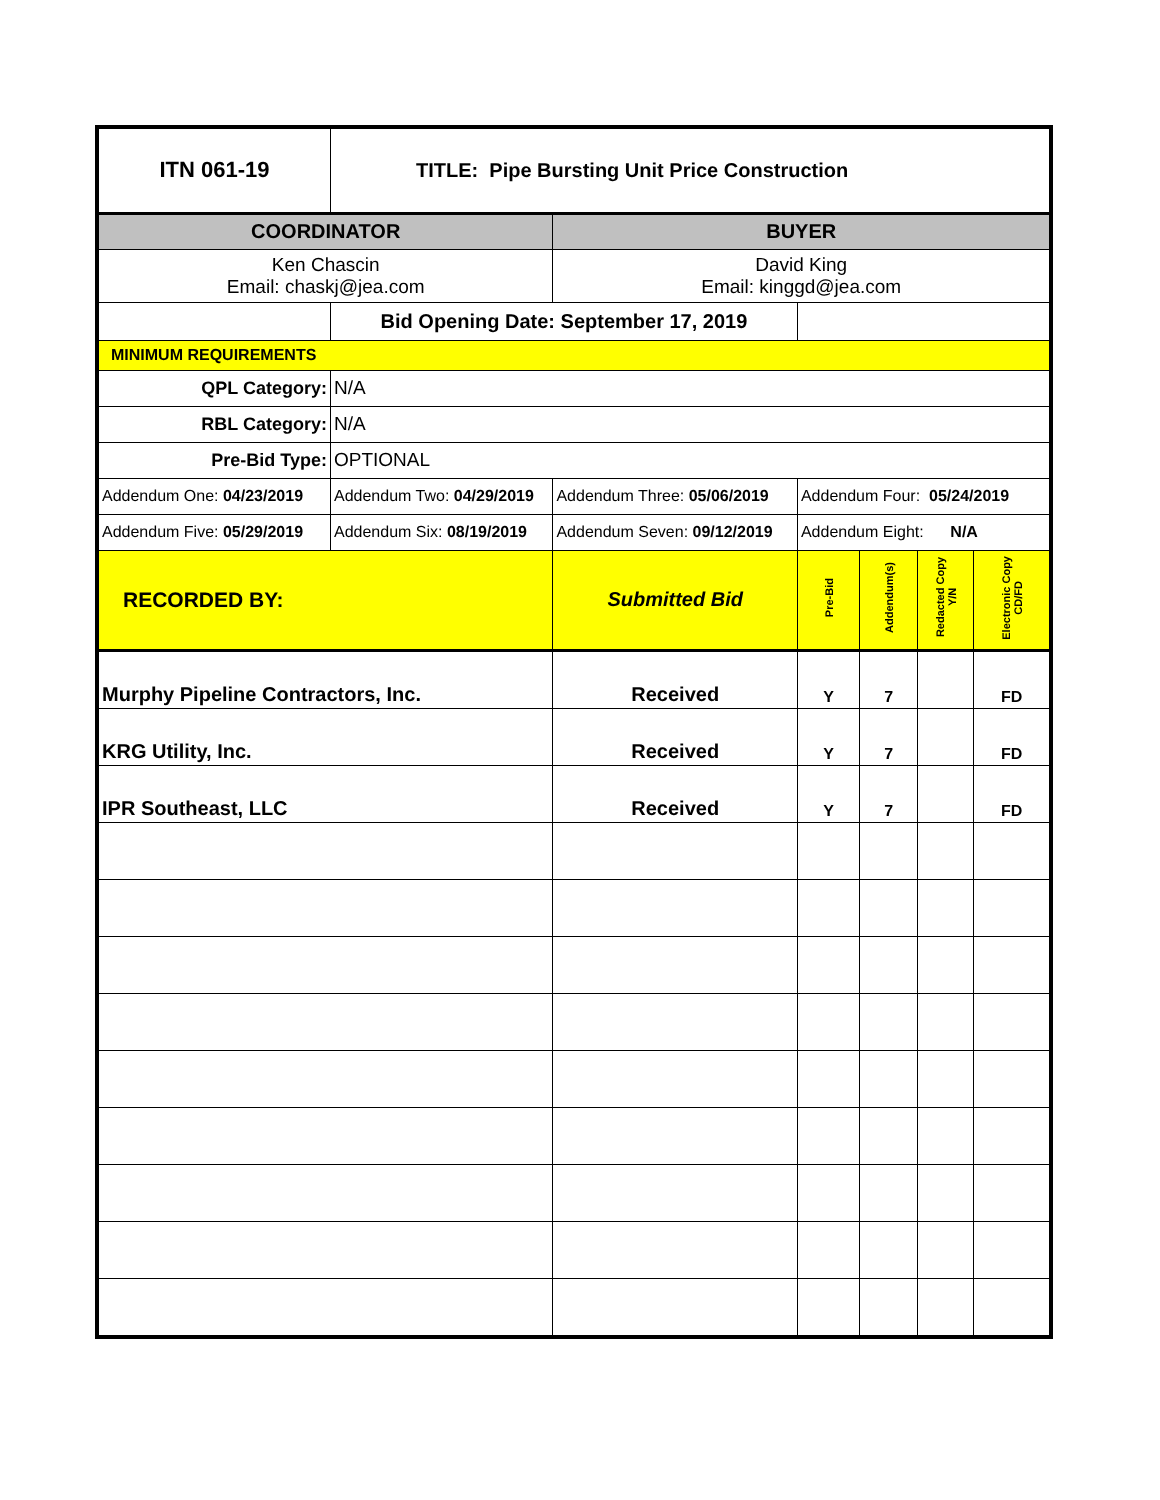| ITN 061-19 | TITLE: Pipe Bursting Unit Price Construction | | | | | |
| COORDINATOR | | BUYER | | | | |
| Ken Chascin Email: chaskj@jea.com | | David King Email: kinggd@jea.com | | | | |
| | Bid Opening Date: September 17, 2019 | | | | | |
| MINIMUM REQUIREMENTS | | | | | | |
| QPL Category: | N/A | | | | | |
| RBL Category: | N/A | | | | | |
| Pre-Bid Type: | OPTIONAL | | | | | |
| Addendum One: 04/23/2019 | Addendum Two: 04/29/2019 | Addendum Three: 05/06/2019 | Addendum Four: 05/24/2019 | | | |
| Addendum Five: 05/29/2019 | Addendum Six: 08/19/2019 | Addendum Seven: 09/12/2019 | Addendum Eight: N/A | | | |
| RECORDED BY: | | Submitted Bid | Pre-Bid | Addendum(s) | Redacted Copy Y/N | Electronic Copy CD/FD |
| Murphy Pipeline Contractors, Inc. | | Received | Y | 7 | | FD |
| KRG Utility, Inc. | | Received | Y | 7 | | FD |
| IPR Southeast, LLC | | Received | Y | 7 | | FD |